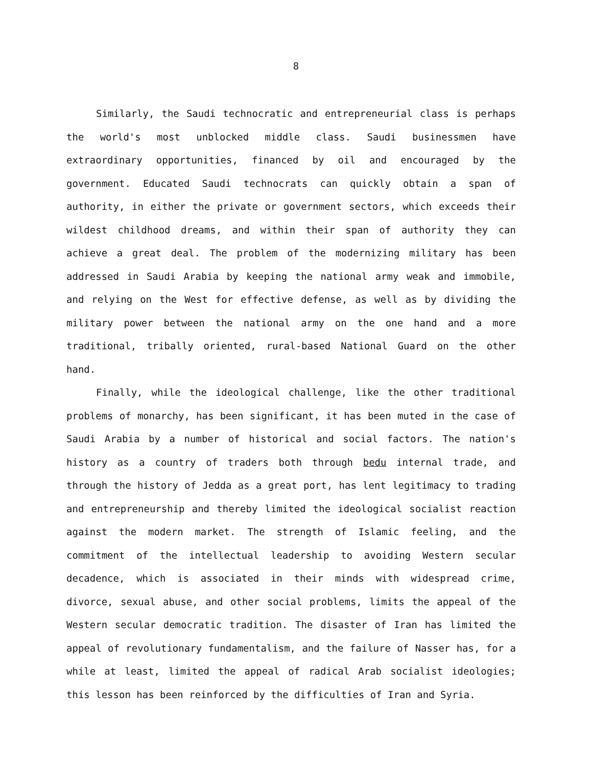8
Similarly, the Saudi technocratic and entrepreneurial class is perhaps the world's most unblocked middle class. Saudi businessmen have extraordinary opportunities, financed by oil and encouraged by the government. Educated Saudi technocrats can quickly obtain a span of authority, in either the private or government sectors, which exceeds their wildest childhood dreams, and within their span of authority they can achieve a great deal. The problem of the modernizing military has been addressed in Saudi Arabia by keeping the national army weak and immobile, and relying on the West for effective defense, as well as by dividing the military power between the national army on the one hand and a more traditional, tribally oriented, rural-based National Guard on the other hand.
Finally, while the ideological challenge, like the other traditional problems of monarchy, has been significant, it has been muted in the case of Saudi Arabia by a number of historical and social factors. The nation's history as a country of traders both through bedu internal trade, and through the history of Jedda as a great port, has lent legitimacy to trading and entrepreneurship and thereby limited the ideological socialist reaction against the modern market. The strength of Islamic feeling, and the commitment of the intellectual leadership to avoiding Western secular decadence, which is associated in their minds with widespread crime, divorce, sexual abuse, and other social problems, limits the appeal of the Western secular democratic tradition. The disaster of Iran has limited the appeal of revolutionary fundamentalism, and the failure of Nasser has, for a while at least, limited the appeal of radical Arab socialist ideologies; this lesson has been reinforced by the difficulties of Iran and Syria.